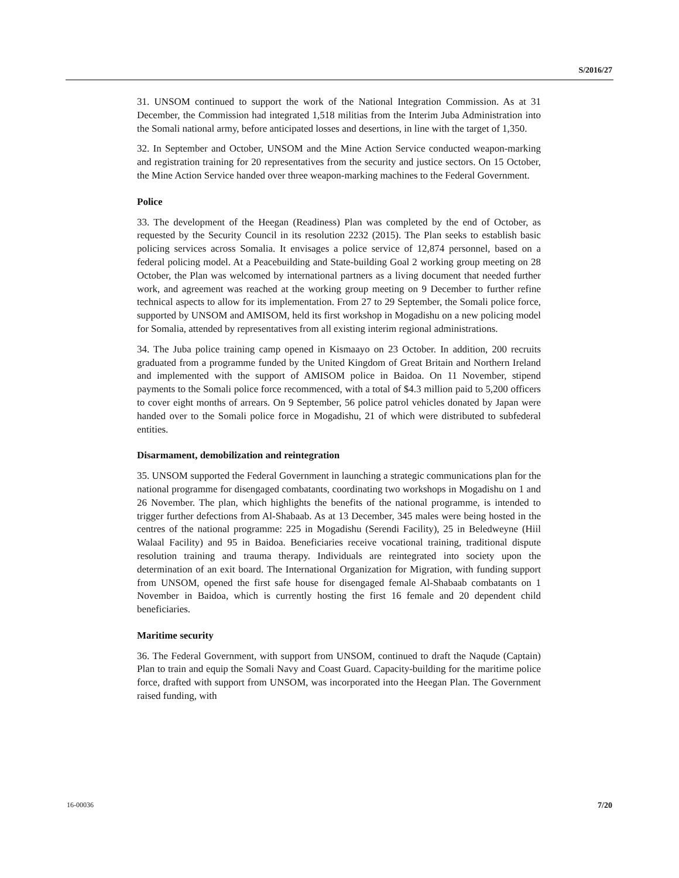S/2016/27
31. UNSOM continued to support the work of the National Integration Commission. As at 31 December, the Commission had integrated 1,518 militias from the Interim Juba Administration into the Somali national army, before anticipated losses and desertions, in line with the target of 1,350.
32. In September and October, UNSOM and the Mine Action Service conducted weapon-marking and registration training for 20 representatives from the security and justice sectors. On 15 October, the Mine Action Service handed over three weapon-marking machines to the Federal Government.
Police
33. The development of the Heegan (Readiness) Plan was completed by the end of October, as requested by the Security Council in its resolution 2232 (2015). The Plan seeks to establish basic policing services across Somalia. It envisages a police service of 12,874 personnel, based on a federal policing model. At a Peacebuilding and State-building Goal 2 working group meeting on 28 October, the Plan was welcomed by international partners as a living document that needed further work, and agreement was reached at the working group meeting on 9 December to further refine technical aspects to allow for its implementation. From 27 to 29 September, the Somali police force, supported by UNSOM and AMISOM, held its first workshop in Mogadishu on a new policing model for Somalia, attended by representatives from all existing interim regional administrations.
34. The Juba police training camp opened in Kismaayo on 23 October. In addition, 200 recruits graduated from a programme funded by the United Kingdom of Great Britain and Northern Ireland and implemented with the support of AMISOM police in Baidoa. On 11 November, stipend payments to the Somali police force recommenced, with a total of $4.3 million paid to 5,200 officers to cover eight months of arrears. On 9 September, 56 police patrol vehicles donated by Japan were handed over to the Somali police force in Mogadishu, 21 of which were distributed to subfederal entities.
Disarmament, demobilization and reintegration
35. UNSOM supported the Federal Government in launching a strategic communications plan for the national programme for disengaged combatants, coordinating two workshops in Mogadishu on 1 and 26 November. The plan, which highlights the benefits of the national programme, is intended to trigger further defections from Al-Shabaab. As at 13 December, 345 males were being hosted in the centres of the national programme: 225 in Mogadishu (Serendi Facility), 25 in Beledweyne (Hiil Walaal Facility) and 95 in Baidoa. Beneficiaries receive vocational training, traditional dispute resolution training and trauma therapy. Individuals are reintegrated into society upon the determination of an exit board. The International Organization for Migration, with funding support from UNSOM, opened the first safe house for disengaged female Al-Shabaab combatants on 1 November in Baidoa, which is currently hosting the first 16 female and 20 dependent child beneficiaries.
Maritime security
36. The Federal Government, with support from UNSOM, continued to draft the Naqude (Captain) Plan to train and equip the Somali Navy and Coast Guard. Capacity-building for the maritime police force, drafted with support from UNSOM, was incorporated into the Heegan Plan. The Government raised funding, with
16-00036 7/20